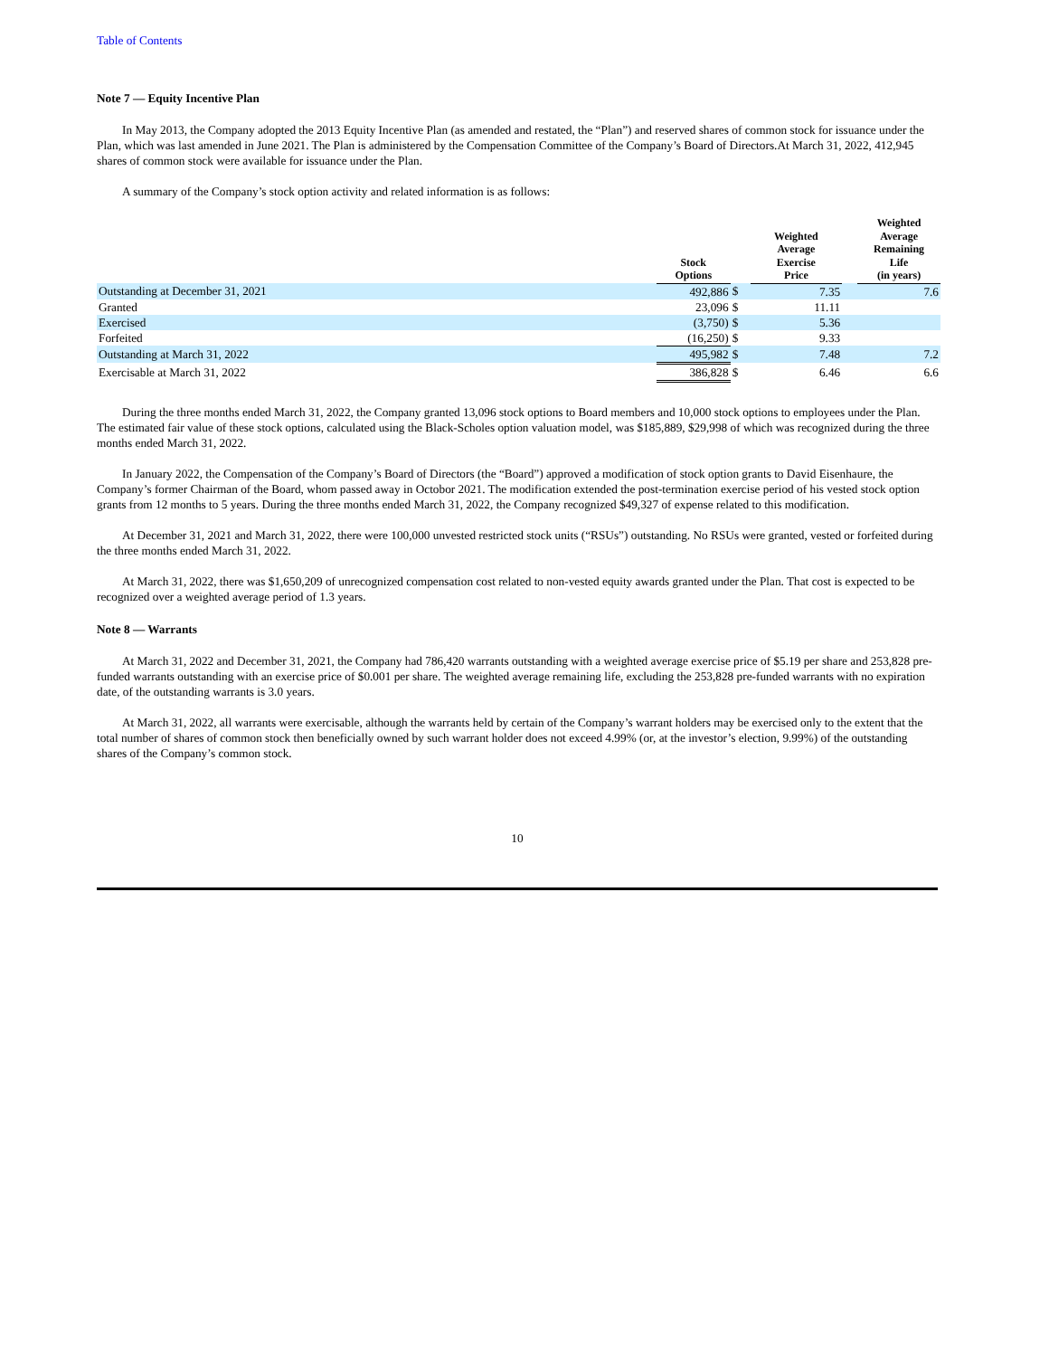Table of Contents
Note 7 — Equity Incentive Plan
In May 2013, the Company adopted the 2013 Equity Incentive Plan (as amended and restated, the “Plan”) and reserved shares of common stock for issuance under the Plan, which was last amended in June 2021. The Plan is administered by the Compensation Committee of the Company’s Board of Directors.At March 31, 2022, 412,945 shares of common stock were available for issuance under the Plan.
A summary of the Company’s stock option activity and related information is as follows:
| | Stock Options | | Weighted Average Exercise Price | | Weighted Average Remaining Life (in years) |
| --- | --- | --- | --- | --- | --- |
| Outstanding at December 31, 2021 | 492,886 | $ | 7.35 | | 7.6 |
| Granted | 23,096 | $ | 11.11 | | |
| Exercised | (3,750) | $ | 5.36 | | |
| Forfeited | (16,250) | $ | 9.33 | | |
| Outstanding at March 31, 2022 | 495,982 | $ | 7.48 | | 7.2 |
| Exercisable at March 31, 2022 | 386,828 | $ | 6.46 | | 6.6 |
During the three months ended March 31, 2022, the Company granted 13,096 stock options to Board members and 10,000 stock options to employees under the Plan. The estimated fair value of these stock options, calculated using the Black-Scholes option valuation model, was $185,889, $29,998 of which was recognized during the three months ended March 31, 2022.
In January 2022, the Compensation of the Company’s Board of Directors (the “Board”) approved a modification of stock option grants to David Eisenhaure, the Company’s former Chairman of the Board, whom passed away in Octobor 2021. The modification extended the post-termination exercise period of his vested stock option grants from 12 months to 5 years. During the three months ended March 31, 2022, the Company recognized $49,327 of expense related to this modification.
At December 31, 2021 and March 31, 2022, there were 100,000 unvested restricted stock units (“RSUs”) outstanding. No RSUs were granted, vested or forfeited during the three months ended March 31, 2022.
At March 31, 2022, there was $1,650,209 of unrecognized compensation cost related to non-vested equity awards granted under the Plan. That cost is expected to be recognized over a weighted average period of 1.3 years.
Note 8 — Warrants
At March 31, 2022 and December 31, 2021, the Company had 786,420 warrants outstanding with a weighted average exercise price of $5.19 per share and 253,828 pre-funded warrants outstanding with an exercise price of $0.001 per share. The weighted average remaining life, excluding the 253,828 pre-funded warrants with no expiration date, of the outstanding warrants is 3.0 years.
At March 31, 2022, all warrants were exercisable, although the warrants held by certain of the Company’s warrant holders may be exercised only to the extent that the total number of shares of common stock then beneficially owned by such warrant holder does not exceed 4.99% (or, at the investor’s election, 9.99%) of the outstanding shares of the Company’s common stock.
10